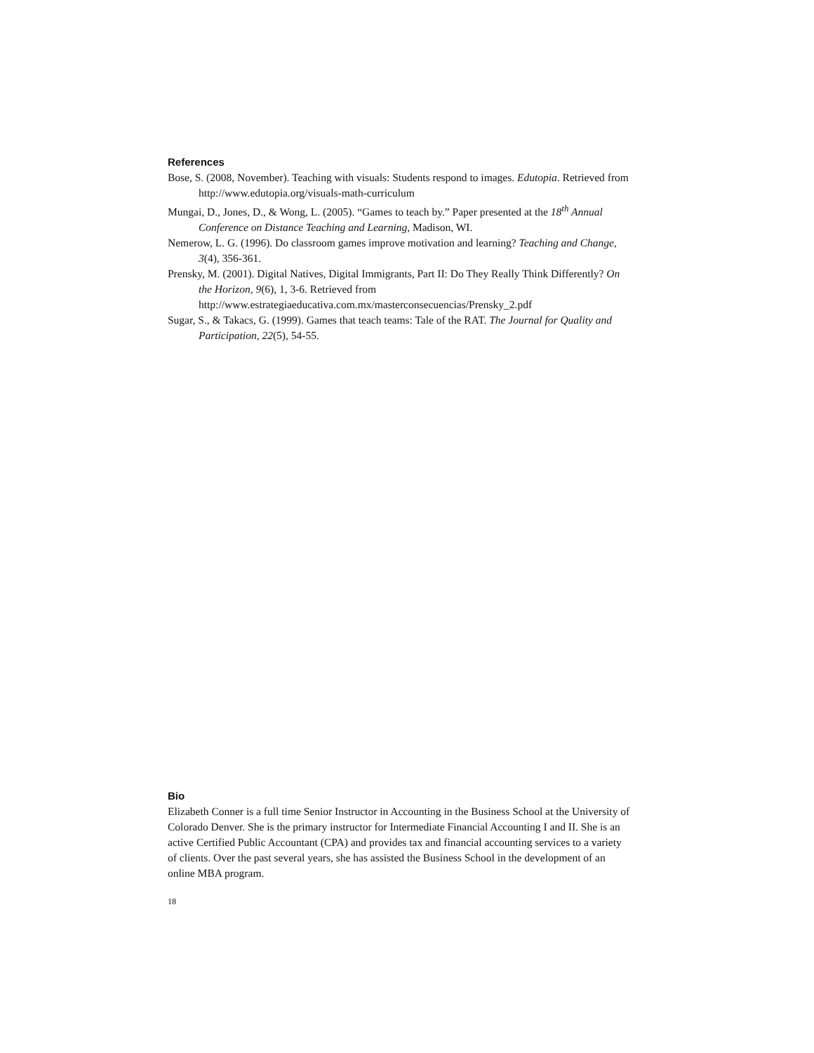References
Bose, S. (2008, November). Teaching with visuals: Students respond to images. Edutopia. Retrieved from http://www.edutopia.org/visuals-math-curriculum
Mungai, D., Jones, D., & Wong, L. (2005). “Games to teach by.” Paper presented at the 18<sup>th</sup> Annual Conference on Distance Teaching and Learning, Madison, WI.
Nemerow, L. G. (1996). Do classroom games improve motivation and learning? Teaching and Change, 3(4), 356-361.
Prensky, M. (2001). Digital Natives, Digital Immigrants, Part II: Do They Really Think Differently? On the Horizon, 9(6), 1, 3-6. Retrieved from http://www.estrategiaeducativa.com.mx/masterconsecuencias/Prensky_2.pdf
Sugar, S., & Takacs, G. (1999). Games that teach teams: Tale of the RAT. The Journal for Quality and Participation, 22(5), 54-55.
Bio
Elizabeth Conner is a full time Senior Instructor in Accounting in the Business School at the University of Colorado Denver. She is the primary instructor for Intermediate Financial Accounting I and II. She is an active Certified Public Accountant (CPA) and provides tax and financial accounting services to a variety of clients. Over the past several years, she has assisted the Business School in the development of an online MBA program.
18